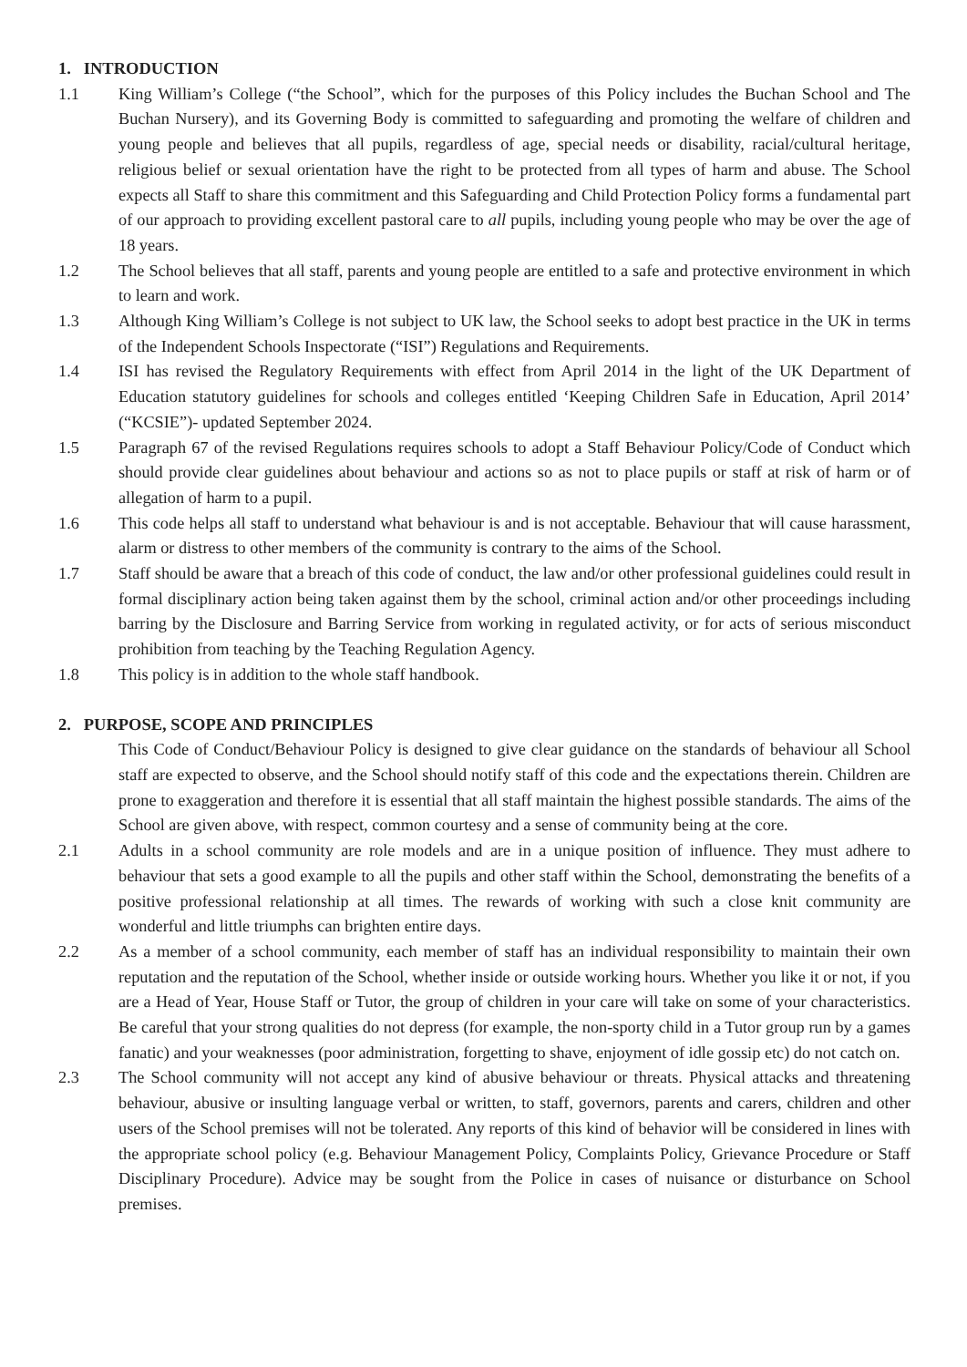1. INTRODUCTION
1.1 King William’s College (“the School”, which for the purposes of this Policy includes the Buchan School and The Buchan Nursery), and its Governing Body is committed to safeguarding and promoting the welfare of children and young people and believes that all pupils, regardless of age, special needs or disability, racial/cultural heritage, religious belief or sexual orientation have the right to be protected from all types of harm and abuse. The School expects all Staff to share this commitment and this Safeguarding and Child Protection Policy forms a fundamental part of our approach to providing excellent pastoral care to all pupils, including young people who may be over the age of 18 years.
1.2 The School believes that all staff, parents and young people are entitled to a safe and protective environment in which to learn and work.
1.3 Although King William’s College is not subject to UK law, the School seeks to adopt best practice in the UK in terms of the Independent Schools Inspectorate (“ISI”) Regulations and Requirements.
1.4 ISI has revised the Regulatory Requirements with effect from April 2014 in the light of the UK Department of Education statutory guidelines for schools and colleges entitled ‘Keeping Children Safe in Education, April 2014’ (“KCSIE”)- updated September 2024.
1.5 Paragraph 67 of the revised Regulations requires schools to adopt a Staff Behaviour Policy/Code of Conduct which should provide clear guidelines about behaviour and actions so as not to place pupils or staff at risk of harm or of allegation of harm to a pupil.
1.6 This code helps all staff to understand what behaviour is and is not acceptable. Behaviour that will cause harassment, alarm or distress to other members of the community is contrary to the aims of the School.
1.7 Staff should be aware that a breach of this code of conduct, the law and/or other professional guidelines could result in formal disciplinary action being taken against them by the school, criminal action and/or other proceedings including barring by the Disclosure and Barring Service from working in regulated activity, or for acts of serious misconduct prohibition from teaching by the Teaching Regulation Agency.
1.8 This policy is in addition to the whole staff handbook.
2. PURPOSE, SCOPE AND PRINCIPLES
This Code of Conduct/Behaviour Policy is designed to give clear guidance on the standards of behaviour all School staff are expected to observe, and the School should notify staff of this code and the expectations therein. Children are prone to exaggeration and therefore it is essential that all staff maintain the highest possible standards. The aims of the School are given above, with respect, common courtesy and a sense of community being at the core.
2.1 Adults in a school community are role models and are in a unique position of influence. They must adhere to behaviour that sets a good example to all the pupils and other staff within the School, demonstrating the benefits of a positive professional relationship at all times. The rewards of working with such a close knit community are wonderful and little triumphs can brighten entire days.
2.2 As a member of a school community, each member of staff has an individual responsibility to maintain their own reputation and the reputation of the School, whether inside or outside working hours. Whether you like it or not, if you are a Head of Year, House Staff or Tutor, the group of children in your care will take on some of your characteristics. Be careful that your strong qualities do not depress (for example, the non-sporty child in a Tutor group run by a games fanatic) and your weaknesses (poor administration, forgetting to shave, enjoyment of idle gossip etc) do not catch on.
2.3 The School community will not accept any kind of abusive behaviour or threats. Physical attacks and threatening behaviour, abusive or insulting language verbal or written, to staff, governors, parents and carers, children and other users of the School premises will not be tolerated. Any reports of this kind of behavior will be considered in lines with the appropriate school policy (e.g. Behaviour Management Policy, Complaints Policy, Grievance Procedure or Staff Disciplinary Procedure). Advice may be sought from the Police in cases of nuisance or disturbance on School premises.